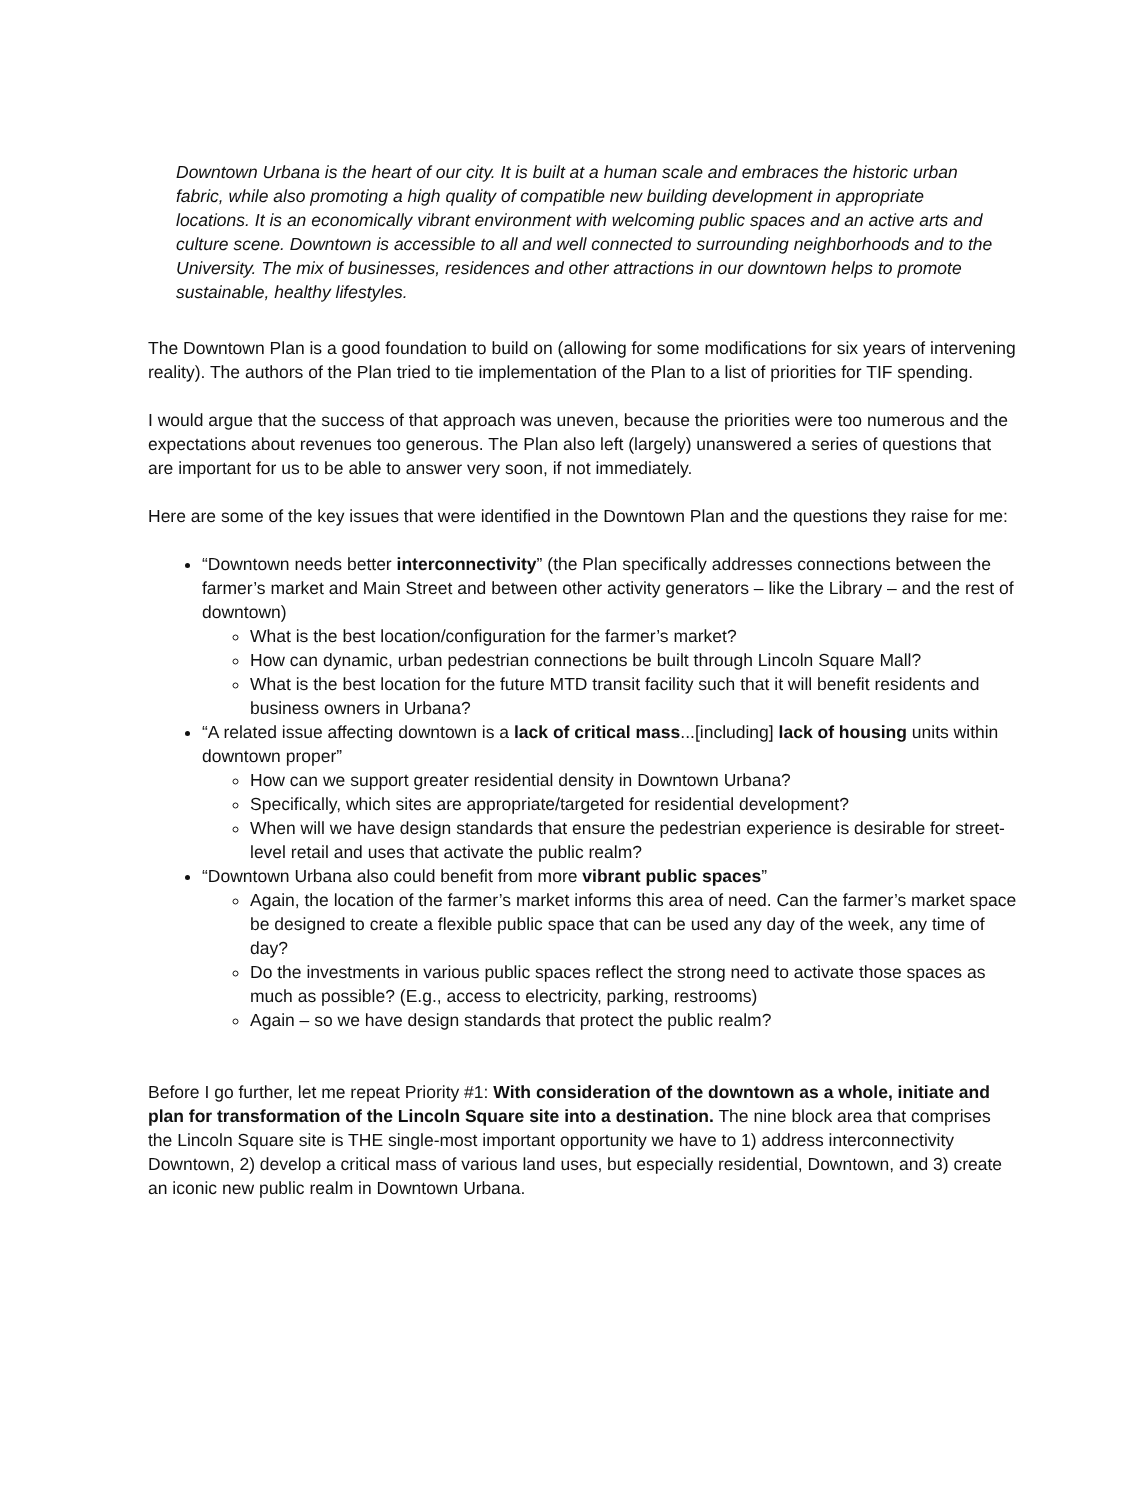Downtown Urbana is the heart of our city. It is built at a human scale and embraces the historic urban fabric, while also promoting a high quality of compatible new building development in appropriate locations. It is an economically vibrant environment with welcoming public spaces and an active arts and culture scene. Downtown is accessible to all and well connected to surrounding neighborhoods and to the University. The mix of businesses, residences and other attractions in our downtown helps to promote sustainable, healthy lifestyles.
The Downtown Plan is a good foundation to build on (allowing for some modifications for six years of intervening reality). The authors of the Plan tried to tie implementation of the Plan to a list of priorities for TIF spending.
I would argue that the success of that approach was uneven, because the priorities were too numerous and the expectations about revenues too generous. The Plan also left (largely) unanswered a series of questions that are important for us to be able to answer very soon, if not immediately.
Here are some of the key issues that were identified in the Downtown Plan and the questions they raise for me:
“Downtown needs better interconnectivity” (the Plan specifically addresses connections between the farmer’s market and Main Street and between other activity generators – like the Library – and the rest of downtown)
What is the best location/configuration for the farmer’s market?
How can dynamic, urban pedestrian connections be built through Lincoln Square Mall?
What is the best location for the future MTD transit facility such that it will benefit residents and business owners in Urbana?
“A related issue affecting downtown is a lack of critical mass...[including] lack of housing units within downtown proper”
How can we support greater residential density in Downtown Urbana?
Specifically, which sites are appropriate/targeted for residential development?
When will we have design standards that ensure the pedestrian experience is desirable for street-level retail and uses that activate the public realm?
“Downtown Urbana also could benefit from more vibrant public spaces”
Again, the location of the farmer’s market informs this area of need. Can the farmer’s market space be designed to create a flexible public space that can be used any day of the week, any time of day?
Do the investments in various public spaces reflect the strong need to activate those spaces as much as possible? (E.g., access to electricity, parking, restrooms)
Again – so we have design standards that protect the public realm?
Before I go further, let me repeat Priority #1: With consideration of the downtown as a whole, initiate and plan for transformation of the Lincoln Square site into a destination. The nine block area that comprises the Lincoln Square site is THE single-most important opportunity we have to 1) address interconnectivity Downtown, 2) develop a critical mass of various land uses, but especially residential, Downtown, and 3) create an iconic new public realm in Downtown Urbana.